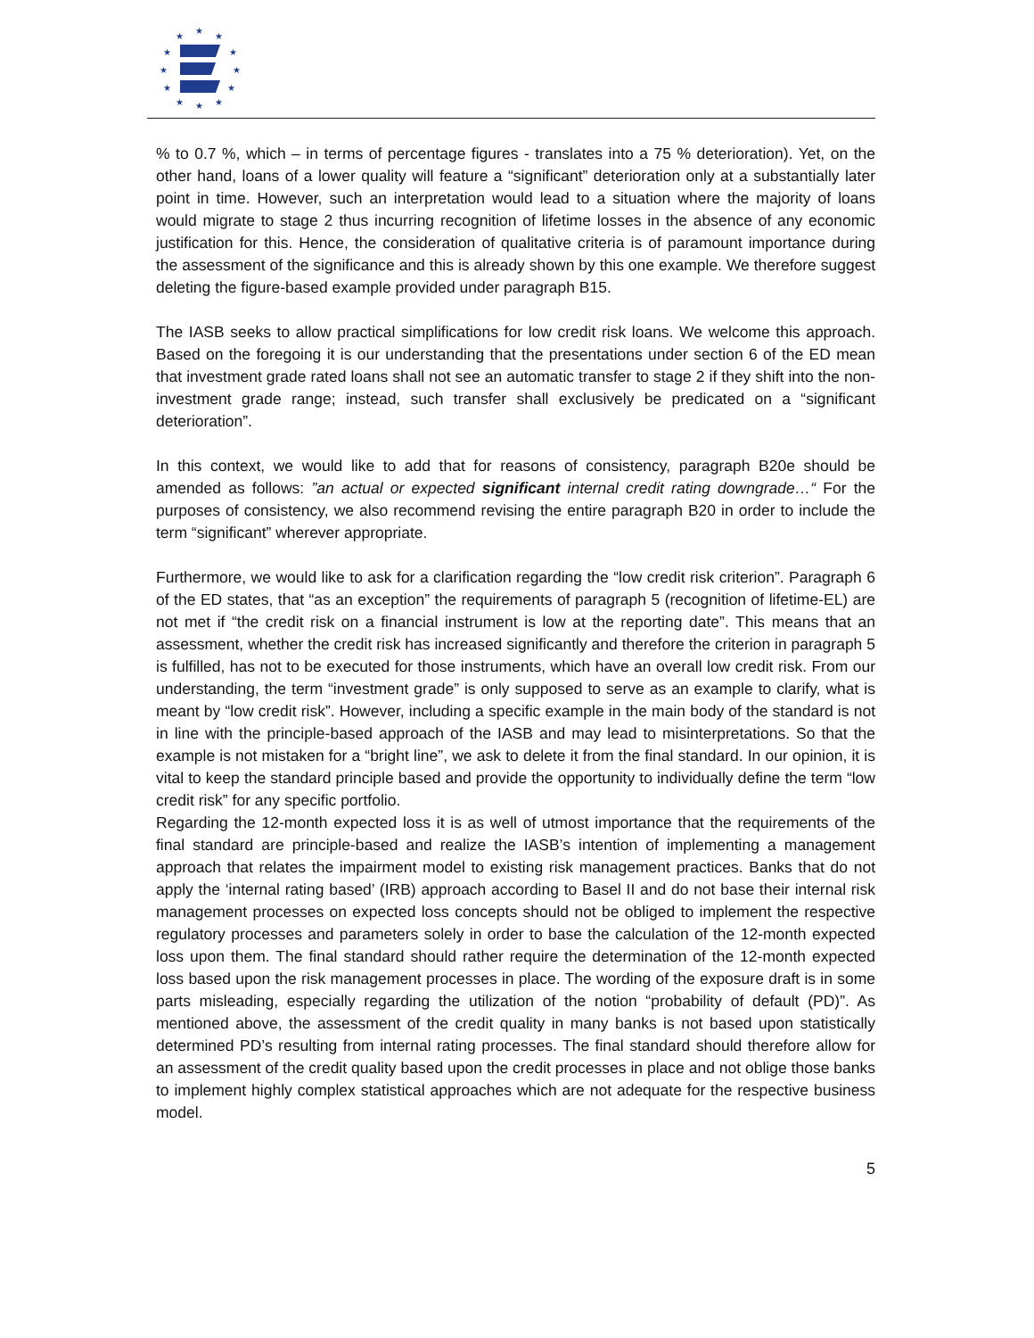★
★
★
★
★
★
★
★
★
★
★
★
% to 0.7 %, which – in terms of percentage figures - translates into a 75 % deterioration). Yet, on the other hand, loans of a lower quality will feature a “significant” deterioration only at a substantially later point in time. However, such an interpretation would lead to a situation where the majority of loans would migrate to stage 2 thus incurring recognition of lifetime losses in the absence of any economic justification for this. Hence, the consideration of qualitative criteria is of paramount importance during the assessment of the significance and this is already shown by this one example. We therefore suggest deleting the figure-based example provided under paragraph B15.
The IASB seeks to allow practical simplifications for low credit risk loans. We welcome this approach. Based on the foregoing it is our understanding that the presentations under section 6 of the ED mean that investment grade rated loans shall not see an automatic transfer to stage 2 if they shift into the non-investment grade range; instead, such transfer shall exclusively be predicated on a “significant deterioration”.
In this context, we would like to add that for reasons of consistency, paragraph B20e should be amended as follows: ”an actual or expected significant internal credit rating downgrade…“ For the purposes of consistency, we also recommend revising the entire paragraph B20 in order to include the term “significant” wherever appropriate.
Furthermore, we would like to ask for a clarification regarding the “low credit risk criterion”. Paragraph 6 of the ED states, that “as an exception” the requirements of paragraph 5 (recognition of lifetime-EL) are not met if “the credit risk on a financial instrument is low at the reporting date”. This means that an assessment, whether the credit risk has increased significantly and therefore the criterion in paragraph 5 is fulfilled, has not to be executed for those instruments, which have an overall low credit risk. From our understanding, the term “investment grade” is only supposed to serve as an example to clarify, what is meant by “low credit risk”. However, including a specific example in the main body of the standard is not in line with the principle-based approach of the IASB and may lead to misinterpretations. So that the example is not mistaken for a “bright line”, we ask to delete it from the final standard. In our opinion, it is vital to keep the standard principle based and provide the opportunity to individually define the term “low credit risk” for any specific portfolio.
Regarding the 12-month expected loss it is as well of utmost importance that the requirements of the final standard are principle-based and realize the IASB’s intention of implementing a management approach that relates the impairment model to existing risk management practices. Banks that do not apply the ‘internal rating based’ (IRB) approach according to Basel II and do not base their internal risk management processes on expected loss concepts should not be obliged to implement the respective regulatory processes and parameters solely in order to base the calculation of the 12-month expected loss upon them. The final standard should rather require the determination of the 12-month expected loss based upon the risk management processes in place. The wording of the exposure draft is in some parts misleading, especially regarding the utilization of the notion “probability of default (PD)”. As mentioned above, the assessment of the credit quality in many banks is not based upon statistically determined PD’s resulting from internal rating processes. The final standard should therefore allow for an assessment of the credit quality based upon the credit processes in place and not oblige those banks to implement highly complex statistical approaches which are not adequate for the respective business model.
5